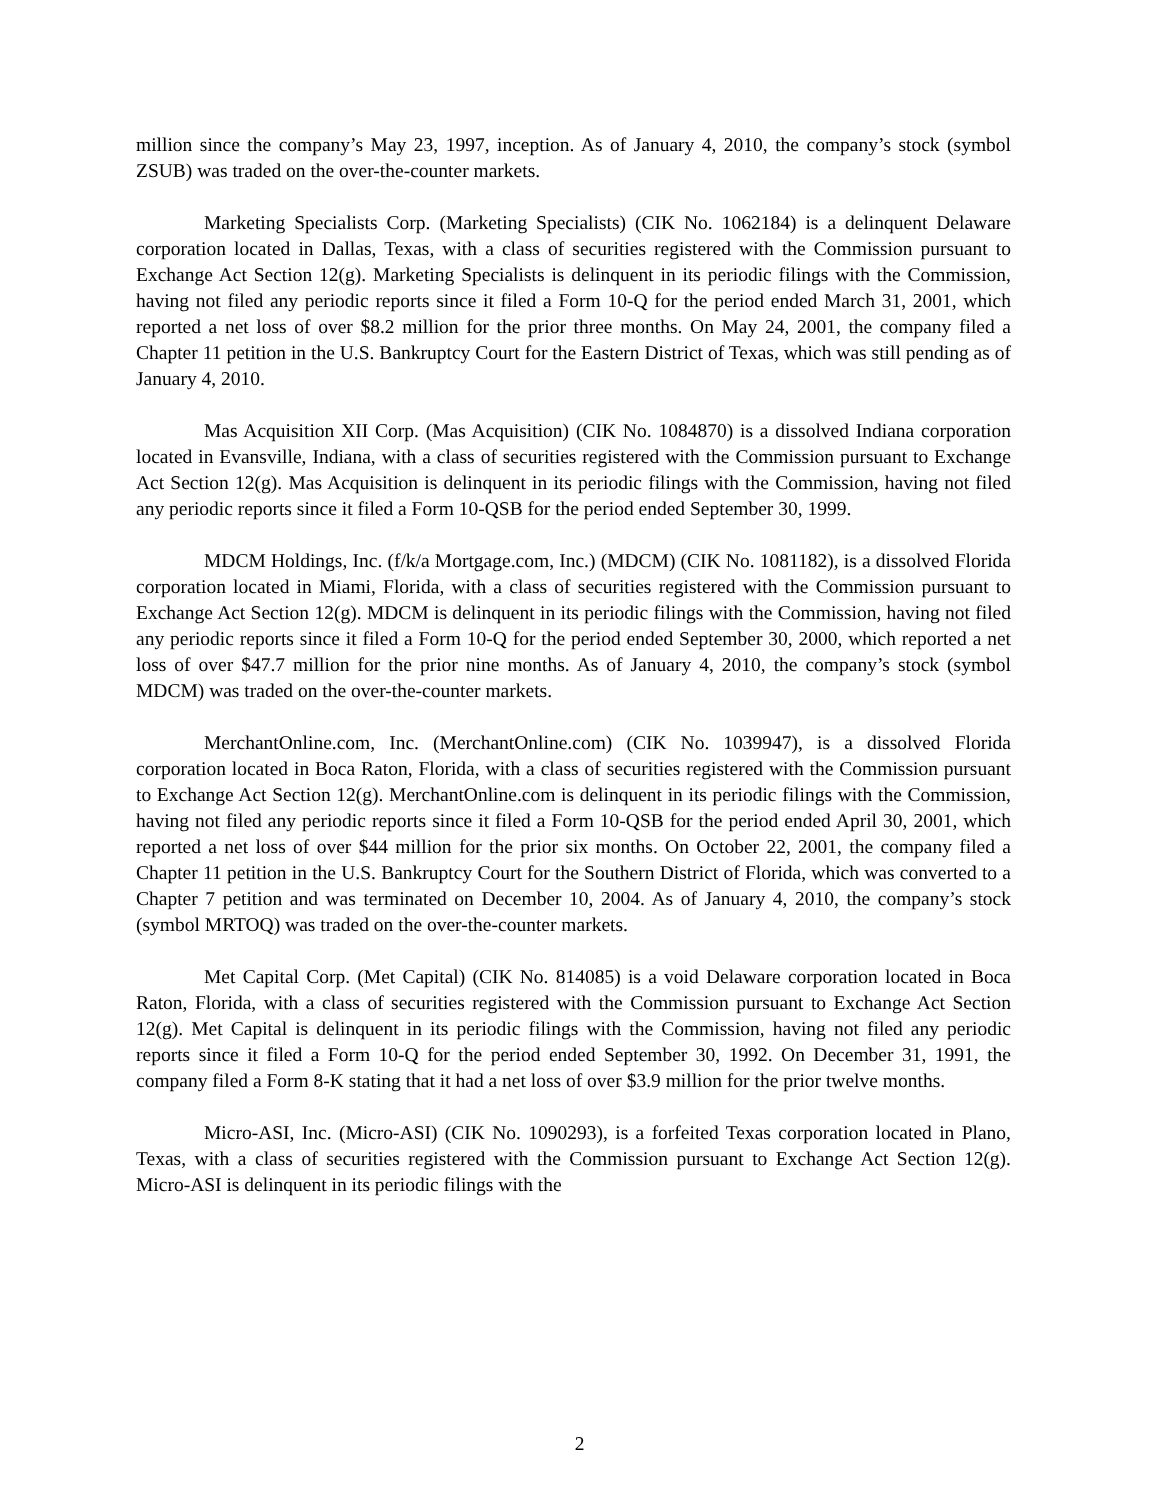million since the company’s May 23, 1997, inception. As of January 4, 2010, the company’s stock (symbol ZSUB) was traded on the over-the-counter markets.
Marketing Specialists Corp. (Marketing Specialists) (CIK No. 1062184) is a delinquent Delaware corporation located in Dallas, Texas, with a class of securities registered with the Commission pursuant to Exchange Act Section 12(g). Marketing Specialists is delinquent in its periodic filings with the Commission, having not filed any periodic reports since it filed a Form 10-Q for the period ended March 31, 2001, which reported a net loss of over $8.2 million for the prior three months. On May 24, 2001, the company filed a Chapter 11 petition in the U.S. Bankruptcy Court for the Eastern District of Texas, which was still pending as of January 4, 2010.
Mas Acquisition XII Corp. (Mas Acquisition) (CIK No. 1084870) is a dissolved Indiana corporation located in Evansville, Indiana, with a class of securities registered with the Commission pursuant to Exchange Act Section 12(g). Mas Acquisition is delinquent in its periodic filings with the Commission, having not filed any periodic reports since it filed a Form 10-QSB for the period ended September 30, 1999.
MDCM Holdings, Inc. (f/k/a Mortgage.com, Inc.) (MDCM) (CIK No. 1081182), is a dissolved Florida corporation located in Miami, Florida, with a class of securities registered with the Commission pursuant to Exchange Act Section 12(g). MDCM is delinquent in its periodic filings with the Commission, having not filed any periodic reports since it filed a Form 10-Q for the period ended September 30, 2000, which reported a net loss of over $47.7 million for the prior nine months. As of January 4, 2010, the company’s stock (symbol MDCM) was traded on the over-the-counter markets.
MerchantOnline.com, Inc. (MerchantOnline.com) (CIK No. 1039947), is a dissolved Florida corporation located in Boca Raton, Florida, with a class of securities registered with the Commission pursuant to Exchange Act Section 12(g). MerchantOnline.com is delinquent in its periodic filings with the Commission, having not filed any periodic reports since it filed a Form 10-QSB for the period ended April 30, 2001, which reported a net loss of over $44 million for the prior six months. On October 22, 2001, the company filed a Chapter 11 petition in the U.S. Bankruptcy Court for the Southern District of Florida, which was converted to a Chapter 7 petition and was terminated on December 10, 2004. As of January 4, 2010, the company’s stock (symbol MRTOQ) was traded on the over-the-counter markets.
Met Capital Corp. (Met Capital) (CIK No. 814085) is a void Delaware corporation located in Boca Raton, Florida, with a class of securities registered with the Commission pursuant to Exchange Act Section 12(g). Met Capital is delinquent in its periodic filings with the Commission, having not filed any periodic reports since it filed a Form 10-Q for the period ended September 30, 1992. On December 31, 1991, the company filed a Form 8-K stating that it had a net loss of over $3.9 million for the prior twelve months.
Micro-ASI, Inc. (Micro-ASI) (CIK No. 1090293), is a forfeited Texas corporation located in Plano, Texas, with a class of securities registered with the Commission pursuant to Exchange Act Section 12(g). Micro-ASI is delinquent in its periodic filings with the
2